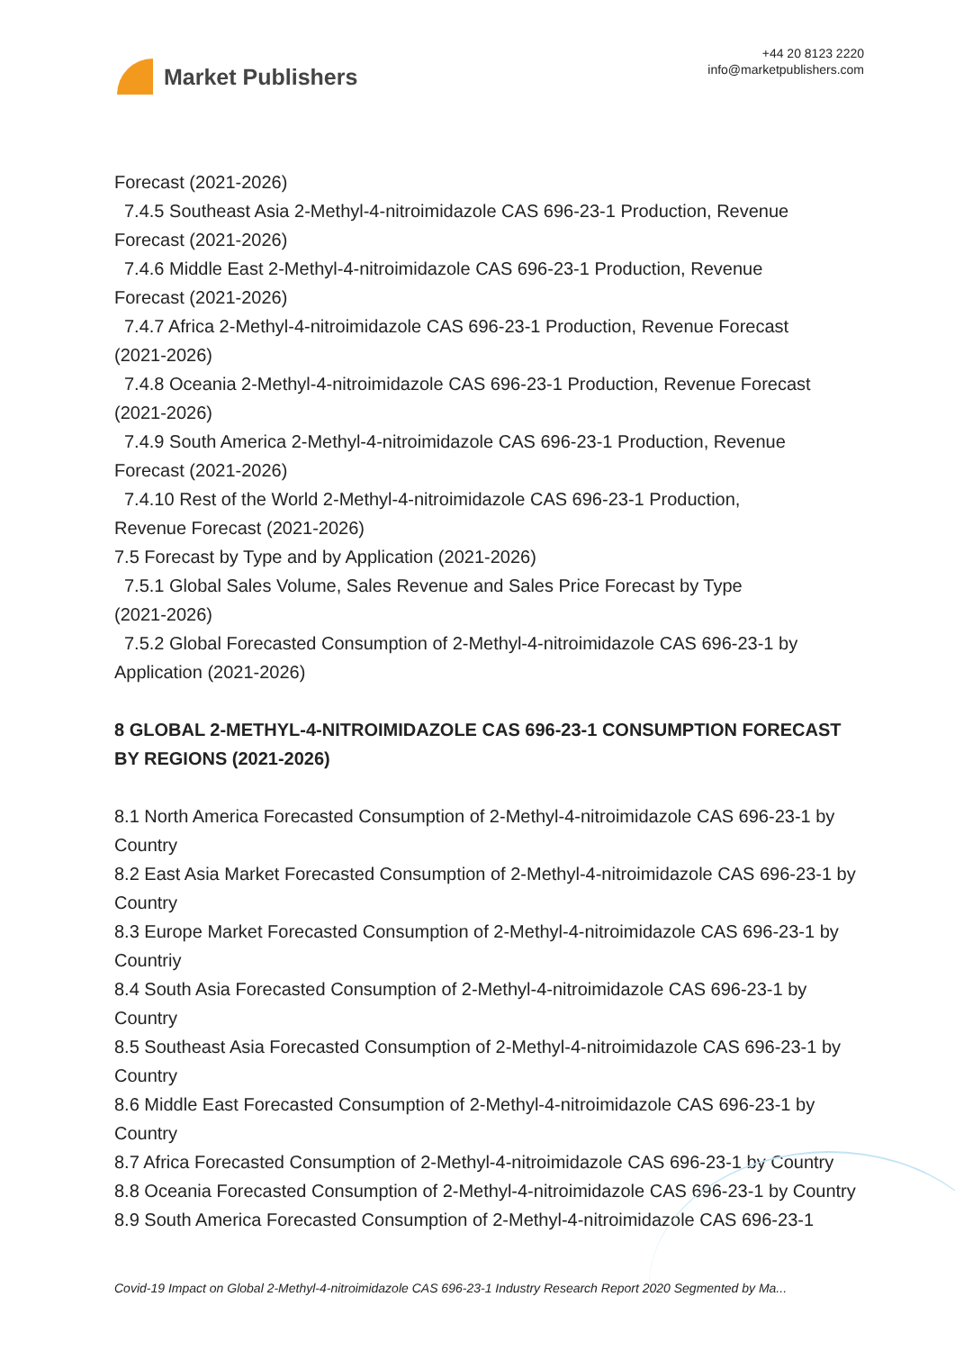Market Publishers
+44 20 8123 2220
info@marketpublishers.com
Forecast (2021-2026)
7.4.5 Southeast Asia 2-Methyl-4-nitroimidazole CAS 696-23-1 Production, Revenue
Forecast (2021-2026)
7.4.6 Middle East 2-Methyl-4-nitroimidazole CAS 696-23-1 Production, Revenue
Forecast (2021-2026)
7.4.7 Africa 2-Methyl-4-nitroimidazole CAS 696-23-1 Production, Revenue Forecast
(2021-2026)
7.4.8 Oceania 2-Methyl-4-nitroimidazole CAS 696-23-1 Production, Revenue Forecast
(2021-2026)
7.4.9 South America 2-Methyl-4-nitroimidazole CAS 696-23-1 Production, Revenue
Forecast (2021-2026)
7.4.10 Rest of the World 2-Methyl-4-nitroimidazole CAS 696-23-1 Production,
Revenue Forecast (2021-2026)
7.5 Forecast by Type and by Application (2021-2026)
7.5.1 Global Sales Volume, Sales Revenue and Sales Price Forecast by Type
(2021-2026)
7.5.2 Global Forecasted Consumption of 2-Methyl-4-nitroimidazole CAS 696-23-1 by
Application (2021-2026)
8 GLOBAL 2-METHYL-4-NITROIMIDAZOLE CAS 696-23-1 CONSUMPTION FORECAST BY REGIONS (2021-2026)
8.1 North America Forecasted Consumption of 2-Methyl-4-nitroimidazole CAS 696-23-1 by Country
8.2 East Asia Market Forecasted Consumption of 2-Methyl-4-nitroimidazole CAS 696-23-1 by Country
8.3 Europe Market Forecasted Consumption of 2-Methyl-4-nitroimidazole CAS 696-23-1 by Countriy
8.4 South Asia Forecasted Consumption of 2-Methyl-4-nitroimidazole CAS 696-23-1 by Country
8.5 Southeast Asia Forecasted Consumption of 2-Methyl-4-nitroimidazole CAS 696-23-1 by Country
8.6 Middle East Forecasted Consumption of 2-Methyl-4-nitroimidazole CAS 696-23-1 by Country
8.7 Africa Forecasted Consumption of 2-Methyl-4-nitroimidazole CAS 696-23-1 by Country
8.8 Oceania Forecasted Consumption of 2-Methyl-4-nitroimidazole CAS 696-23-1 by Country
8.9 South America Forecasted Consumption of 2-Methyl-4-nitroimidazole CAS 696-23-1
Covid-19 Impact on Global 2-Methyl-4-nitroimidazole CAS 696-23-1 Industry Research Report 2020 Segmented by Ma...